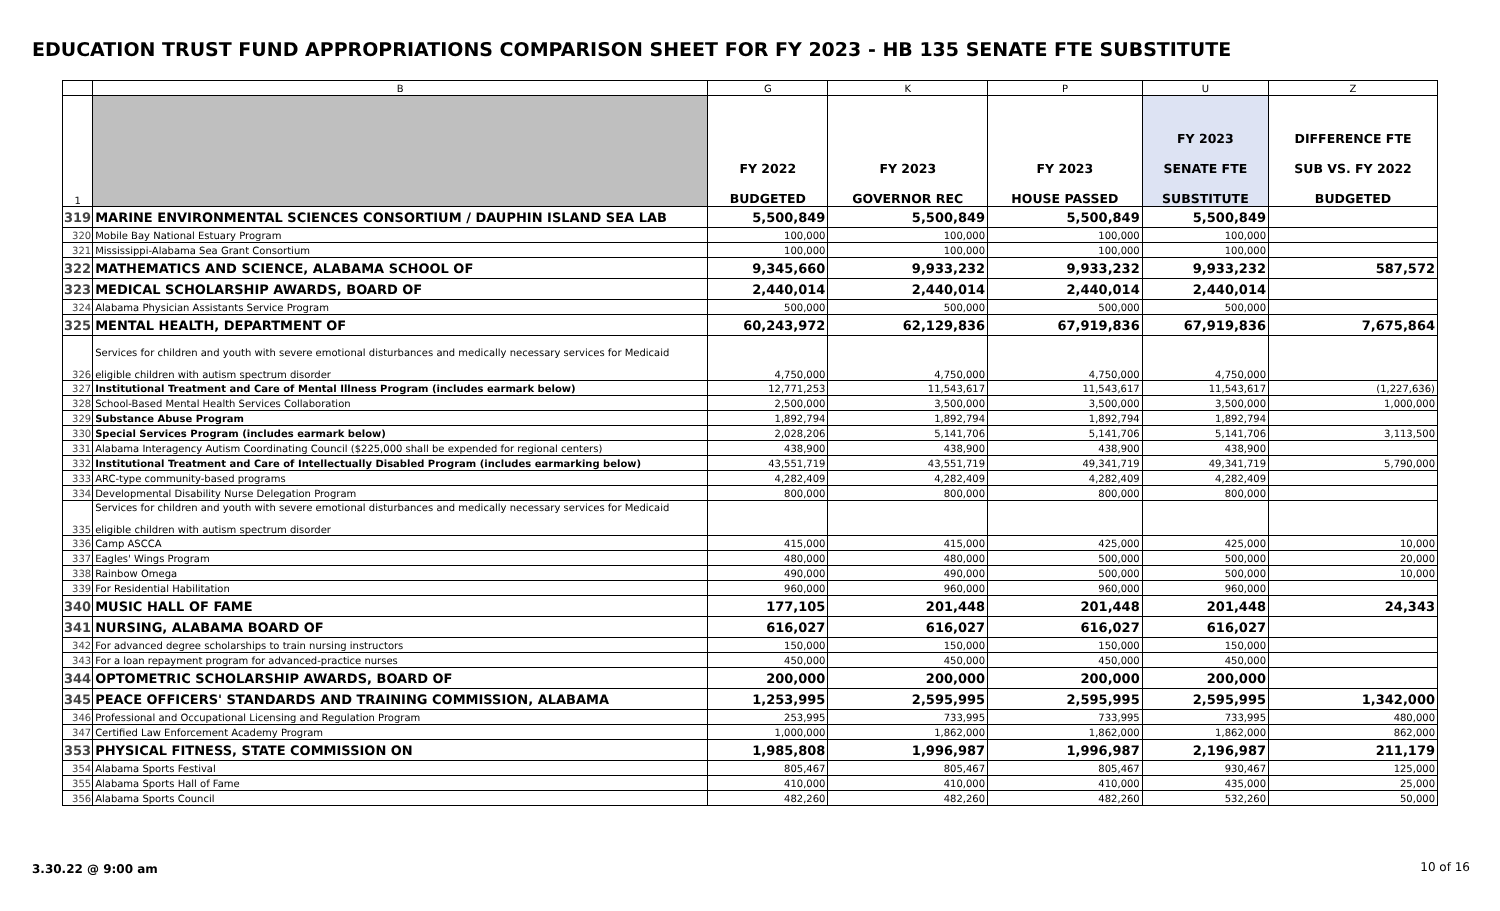EDUCATION TRUST FUND APPROPRIATIONS COMPARISON SHEET FOR FY 2023 - HB 135 SENATE FTE SUBSTITUTE
| | B | G | K | P | U | Z |
| --- | --- | --- | --- | --- | --- | --- |
| 1 | | FY 2022 BUDGETED | FY 2023 GOVERNOR REC | FY 2023 HOUSE PASSED | FY 2023 SENATE FTE SUBSTITUTE | DIFFERENCE FTE SUB VS. FY 2022 BUDGETED |
| 319 | MARINE ENVIRONMENTAL SCIENCES CONSORTIUM / DAUPHIN ISLAND SEA LAB | 5,500,849 | 5,500,849 | 5,500,849 | 5,500,849 | |
| 320 | Mobile Bay National Estuary Program | 100,000 | 100,000 | 100,000 | 100,000 | |
| 321 | Mississippi-Alabama Sea Grant Consortium | 100,000 | 100,000 | 100,000 | 100,000 | |
| 322 | MATHEMATICS AND SCIENCE, ALABAMA SCHOOL OF | 9,345,660 | 9,933,232 | 9,933,232 | 9,933,232 | 587,572 |
| 323 | MEDICAL SCHOLARSHIP AWARDS, BOARD OF | 2,440,014 | 2,440,014 | 2,440,014 | 2,440,014 | |
| 324 | Alabama Physician Assistants Service Program | 500,000 | 500,000 | 500,000 | 500,000 | |
| 325 | MENTAL HEALTH, DEPARTMENT OF | 60,243,972 | 62,129,836 | 67,919,836 | 67,919,836 | 7,675,864 |
| 326 | Services for children and youth with severe emotional disturbances and medically necessary services for Medicaid eligible children with autism spectrum disorder | 4,750,000 | 4,750,000 | 4,750,000 | 4,750,000 | |
| 327 | Institutional Treatment and Care of Mental Illness Program (includes earmark below) | 12,771,253 | 11,543,617 | 11,543,617 | 11,543,617 | (1,227,636) |
| 328 | School-Based Mental Health Services Collaboration | 2,500,000 | 3,500,000 | 3,500,000 | 3,500,000 | 1,000,000 |
| 329 | Substance Abuse Program | 1,892,794 | 1,892,794 | 1,892,794 | 1,892,794 | |
| 330 | Special Services Program (includes earmark below) | 2,028,206 | 5,141,706 | 5,141,706 | 5,141,706 | 3,113,500 |
| 331 | Alabama Interagency Autism Coordinating Council ($225,000 shall be expended for regional centers) | 438,900 | 438,900 | 438,900 | 438,900 | |
| 332 | Institutional Treatment and Care of Intellectually Disabled Program (includes earmarking below) | 43,551,719 | 43,551,719 | 49,341,719 | 49,341,719 | 5,790,000 |
| 333 | ARC-type community-based programs | 4,282,409 | 4,282,409 | 4,282,409 | 4,282,409 | |
| 334 | Developmental Disability Nurse Delegation Program | 800,000 | 800,000 | 800,000 | 800,000 | |
| 335 | Services for children and youth with severe emotional disturbances and medically necessary services for Medicaid eligible children with autism spectrum disorder | | | | | |
| 336 | Camp ASCCA | 415,000 | 415,000 | 425,000 | 425,000 | 10,000 |
| 337 | Eagles' Wings Program | 480,000 | 480,000 | 500,000 | 500,000 | 20,000 |
| 338 | Rainbow Omega | 490,000 | 490,000 | 500,000 | 500,000 | 10,000 |
| 339 | For Residential Habilitation | 960,000 | 960,000 | 960,000 | 960,000 | |
| 340 | MUSIC HALL OF FAME | 177,105 | 201,448 | 201,448 | 201,448 | 24,343 |
| 341 | NURSING, ALABAMA BOARD OF | 616,027 | 616,027 | 616,027 | 616,027 | |
| 342 | For advanced degree scholarships to train nursing instructors | 150,000 | 150,000 | 150,000 | 150,000 | |
| 343 | For a loan repayment program for advanced-practice nurses | 450,000 | 450,000 | 450,000 | 450,000 | |
| 344 | OPTOMETRIC SCHOLARSHIP AWARDS, BOARD OF | 200,000 | 200,000 | 200,000 | 200,000 | |
| 345 | PEACE OFFICERS' STANDARDS AND TRAINING COMMISSION, ALABAMA | 1,253,995 | 2,595,995 | 2,595,995 | 2,595,995 | 1,342,000 |
| 346 | Professional and Occupational Licensing and Regulation Program | 253,995 | 733,995 | 733,995 | 733,995 | 480,000 |
| 347 | Certified Law Enforcement Academy Program | 1,000,000 | 1,862,000 | 1,862,000 | 1,862,000 | 862,000 |
| 353 | PHYSICAL FITNESS, STATE COMMISSION ON | 1,985,808 | 1,996,987 | 1,996,987 | 2,196,987 | 211,179 |
| 354 | Alabama Sports Festival | 805,467 | 805,467 | 805,467 | 930,467 | 125,000 |
| 355 | Alabama Sports Hall of Fame | 410,000 | 410,000 | 410,000 | 435,000 | 25,000 |
| 356 | Alabama Sports Council | 482,260 | 482,260 | 482,260 | 532,260 | 50,000 |
3.30.22 @ 9:00 am 10 of 16